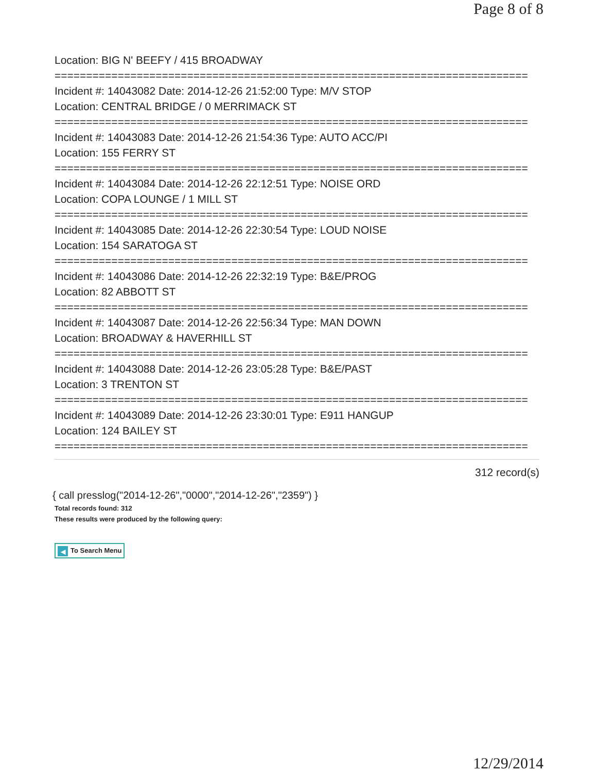Page 8 of 8
Location: BIG N' BEEFY / 415 BROADWAY
===========================================================================
Incident #: 14043082 Date: 2014-12-26 21:52:00 Type: M/V STOP
Location: CENTRAL BRIDGE / 0 MERRIMACK ST
===========================================================================
Incident #: 14043083 Date: 2014-12-26 21:54:36 Type: AUTO ACC/PI
Location: 155 FERRY ST
===========================================================================
Incident #: 14043084 Date: 2014-12-26 22:12:51 Type: NOISE ORD
Location: COPA LOUNGE / 1 MILL ST
===========================================================================
Incident #: 14043085 Date: 2014-12-26 22:30:54 Type: LOUD NOISE
Location: 154 SARATOGA ST
===========================================================================
Incident #: 14043086 Date: 2014-12-26 22:32:19 Type: B&E/PROG
Location: 82 ABBOTT ST
===========================================================================
Incident #: 14043087 Date: 2014-12-26 22:56:34 Type: MAN DOWN
Location: BROADWAY & HAVERHILL ST
===========================================================================
Incident #: 14043088 Date: 2014-12-26 23:05:28 Type: B&E/PAST
Location: 3 TRENTON ST
===========================================================================
Incident #: 14043089 Date: 2014-12-26 23:30:01 Type: E911 HANGUP
Location: 124 BAILEY ST
===========================================================================
312 record(s)
{ call presslog("2014-12-26","0000","2014-12-26","2359") }
Total records found: 312
These results were produced by the following query:
◀ To Search Menu
12/29/2014